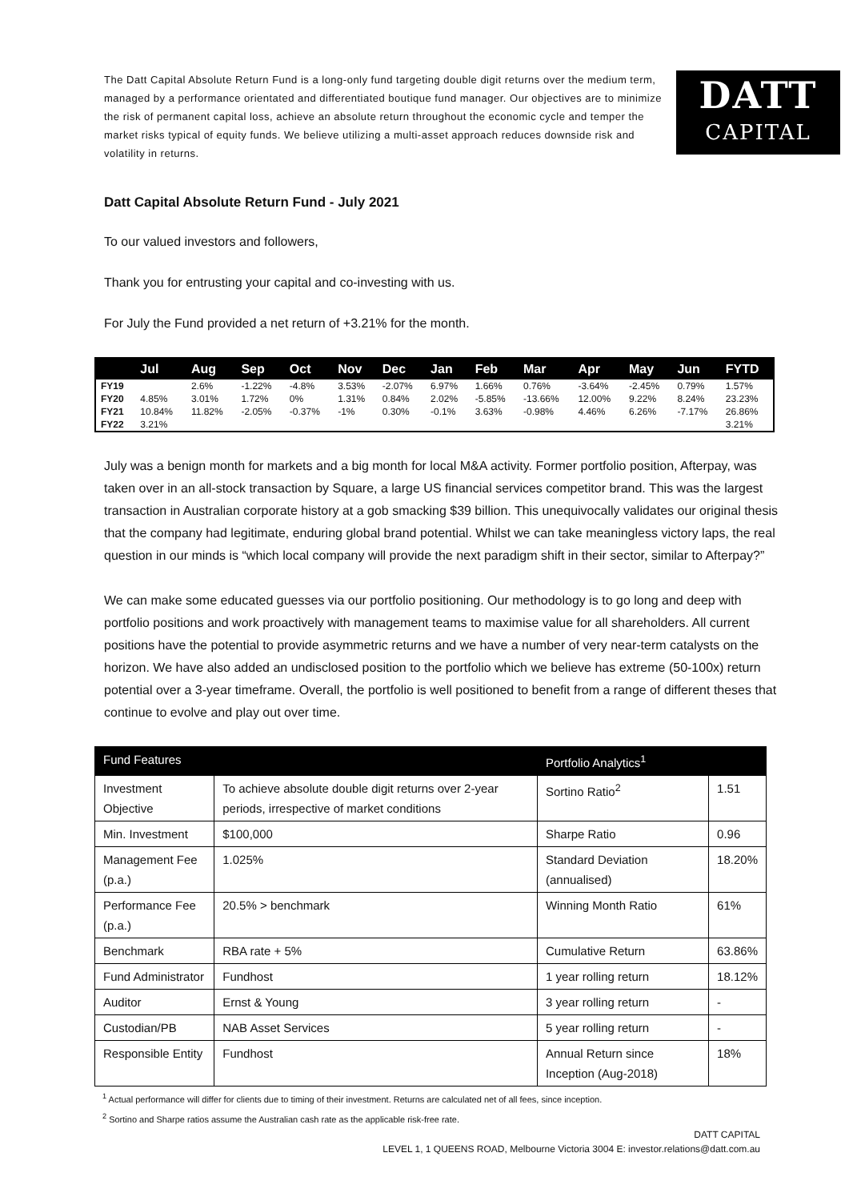The Datt Capital Absolute Return Fund is a long-only fund targeting double digit returns over the medium term, managed by a performance orientated and differentiated boutique fund manager. Our objectives are to minimize the risk of permanent capital loss, achieve an absolute return throughout the economic cycle and temper the market risks typical of equity funds. We believe utilizing a multi-asset approach reduces downside risk and volatility in returns.
DATT
CAPITAL
Datt Capital Absolute Return Fund - July 2021
To our valued investors and followers,
Thank you for entrusting your capital and co-investing with us.
For July the Fund provided a net return of +3.21% for the month.
| | Jul | Aug | Sep | Oct | Nov | Dec | Jan | Feb | Mar | Apr | May | Jun | FYTD |
| --- | --- | --- | --- | --- | --- | --- | --- | --- | --- | --- | --- | --- | --- |
| FY19 | | 2.6% | -1.22% | -4.8% | 3.53% | -2.07% | 6.97% | 1.66% | 0.76% | -3.64% | -2.45% | 0.79% | 1.57% |
| FY20 | 4.85% | 3.01% | 1.72% | 0% | 1.31% | 0.84% | 2.02% | -5.85% | -13.66% | 12.00% | 9.22% | 8.24% | 23.23% |
| FY21 | 10.84% | 11.82% | -2.05% | -0.37% | -1% | 0.30% | -0.1% | 3.63% | -0.98% | 4.46% | 6.26% | -7.17% | 26.86% |
| FY22 | 3.21% | | | | | | | | | | | | 3.21% |
July was a benign month for markets and a big month for local M&A activity. Former portfolio position, Afterpay, was taken over in an all-stock transaction by Square, a large US financial services competitor brand. This was the largest transaction in Australian corporate history at a gob smacking $39 billion. This unequivocally validates our original thesis that the company had legitimate, enduring global brand potential. Whilst we can take meaningless victory laps, the real question in our minds is “which local company will provide the next paradigm shift in their sector, similar to Afterpay?”
We can make some educated guesses via our portfolio positioning. Our methodology is to go long and deep with portfolio positions and work proactively with management teams to maximise value for all shareholders. All current positions have the potential to provide asymmetric returns and we have a number of very near-term catalysts on the horizon. We have also added an undisclosed position to the portfolio which we believe has extreme (50-100x) return potential over a 3-year timeframe. Overall, the portfolio is well positioned to benefit from a range of different theses that continue to evolve and play out over time.
| Fund Features | | Portfolio Analytics<sup>1</sup> | |
| --- | --- | --- | --- |
| Investment Objective | To achieve absolute double digit returns over 2-year periods, irrespective of market conditions | Sortino Ratio<sup>2</sup> | 1.51 |
| Min. Investment | $100,000 | Sharpe Ratio | 0.96 |
| Management Fee (p.a.) | 1.025% | Standard Deviation (annualised) | 18.20% |
| Performance Fee (p.a.) | 20.5% > benchmark | Winning Month Ratio | 61% |
| Benchmark | RBA rate + 5% | Cumulative Return | 63.86% |
| Fund Administrator | Fundhost | 1 year rolling return | 18.12% |
| Auditor | Ernst & Young | 3 year rolling return | - |
| Custodian/PB | NAB Asset Services | 5 year rolling return | - |
| Responsible Entity | Fundhost | Annual Return since Inception (Aug-2018) | 18% |
<sup>1</sup> Actual performance will differ for clients due to timing of their investment. Returns are calculated net of all fees, since inception.
<sup>2</sup> Sortino and Sharpe ratios assume the Australian cash rate as the applicable risk-free rate.
DATT CAPITAL
LEVEL 1, 1 QUEENS ROAD, Melbourne Victoria 3004 E: investor.relations@datt.com.au